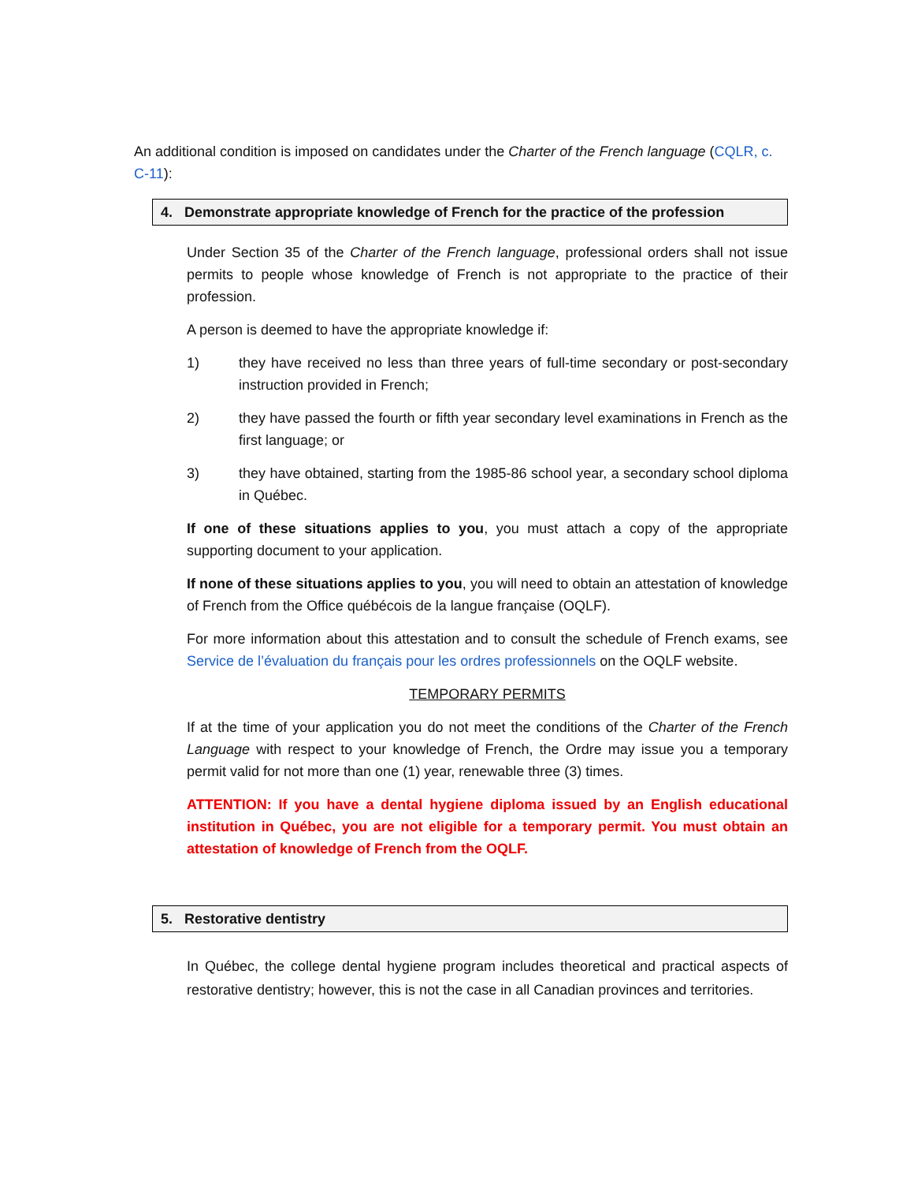An additional condition is imposed on candidates under the Charter of the French language (CQLR, c. C-11):
4. Demonstrate appropriate knowledge of French for the practice of the profession
Under Section 35 of the Charter of the French language, professional orders shall not issue permits to people whose knowledge of French is not appropriate to the practice of their profession.
A person is deemed to have the appropriate knowledge if:
1) they have received no less than three years of full-time secondary or post-secondary instruction provided in French;
2) they have passed the fourth or fifth year secondary level examinations in French as the first language; or
3) they have obtained, starting from the 1985-86 school year, a secondary school diploma in Québec.
If one of these situations applies to you, you must attach a copy of the appropriate supporting document to your application.
If none of these situations applies to you, you will need to obtain an attestation of knowledge of French from the Office québécois de la langue française (OQLF).
For more information about this attestation and to consult the schedule of French exams, see Service de l’évaluation du français pour les ordres professionnels on the OQLF website.
TEMPORARY PERMITS
If at the time of your application you do not meet the conditions of the Charter of the French Language with respect to your knowledge of French, the Ordre may issue you a temporary permit valid for not more than one (1) year, renewable three (3) times.
ATTENTION: If you have a dental hygiene diploma issued by an English educational institution in Québec, you are not eligible for a temporary permit. You must obtain an attestation of knowledge of French from the OQLF.
5. Restorative dentistry
In Québec, the college dental hygiene program includes theoretical and practical aspects of restorative dentistry; however, this is not the case in all Canadian provinces and territories.